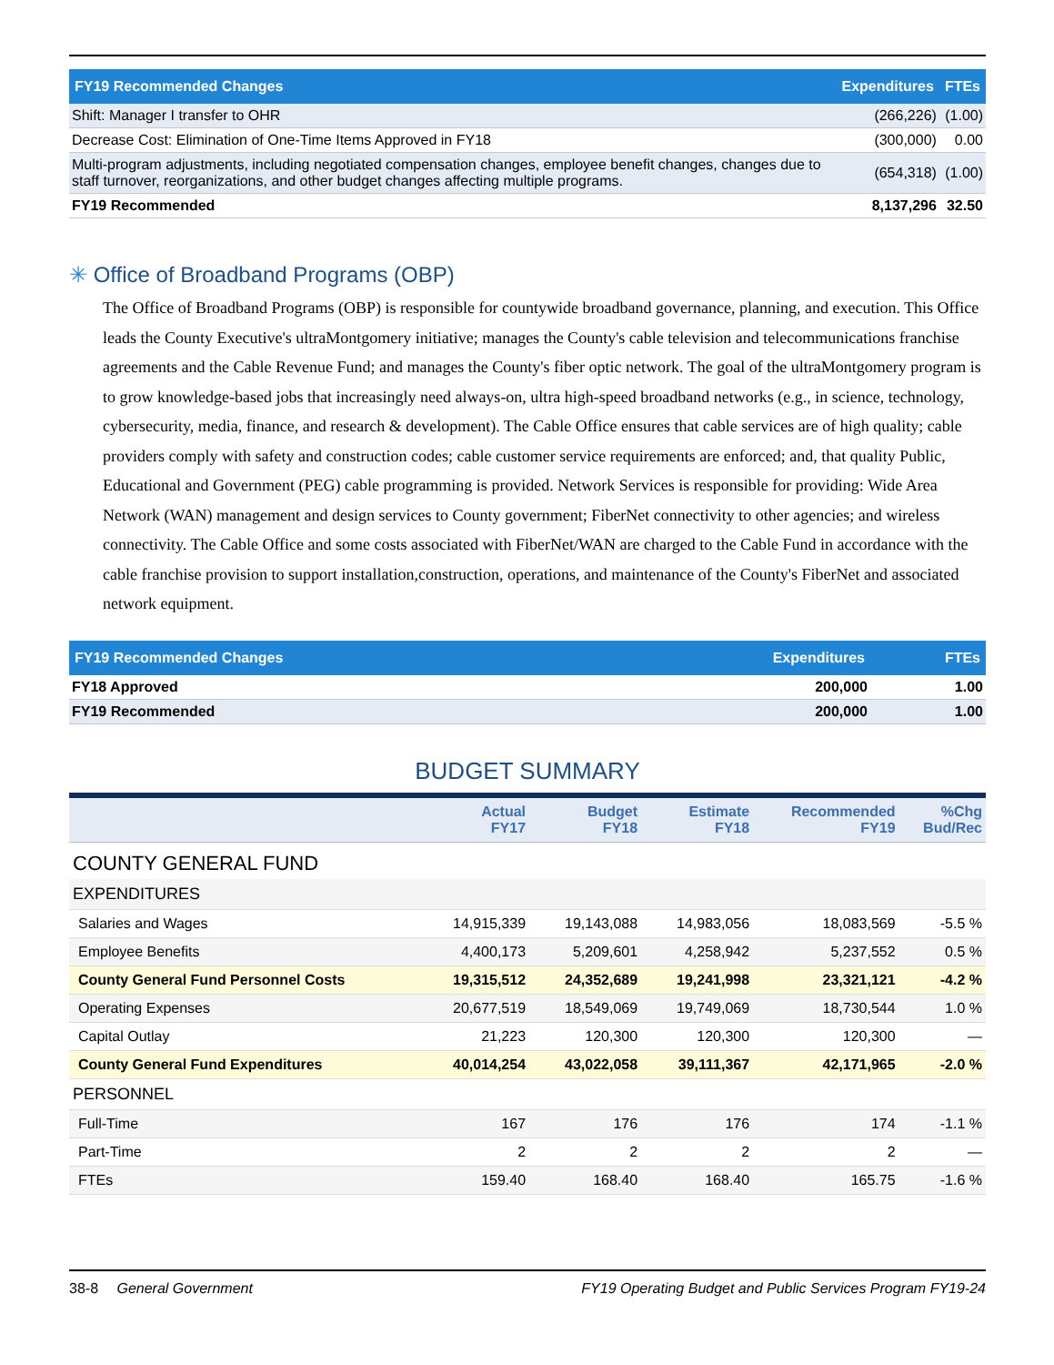| FY19 Recommended Changes | Expenditures | FTEs |
| --- | --- | --- |
| Shift: Manager I transfer to OHR | (266,226) | (1.00) |
| Decrease Cost: Elimination of One-Time Items Approved in FY18 | (300,000) | 0.00 |
| Multi-program adjustments, including negotiated compensation changes, employee benefit changes, changes due to staff turnover, reorganizations, and other budget changes affecting multiple programs. | (654,318) | (1.00) |
| FY19 Recommended | 8,137,296 | 32.50 |
✳ Office of Broadband Programs (OBP)
The Office of Broadband Programs (OBP) is responsible for countywide broadband governance, planning, and execution. This Office leads the County Executive's ultraMontgomery initiative; manages the County's cable television and telecommunications franchise agreements and the Cable Revenue Fund; and manages the County's fiber optic network. The goal of the ultraMontgomery program is to grow knowledge-based jobs that increasingly need always-on, ultra high-speed broadband networks (e.g., in science, technology, cybersecurity, media, finance, and research & development). The Cable Office ensures that cable services are of high quality; cable providers comply with safety and construction codes; cable customer service requirements are enforced; and, that quality Public, Educational and Government (PEG) cable programming is provided. Network Services is responsible for providing: Wide Area Network (WAN) management and design services to County government; FiberNet connectivity to other agencies; and wireless connectivity. The Cable Office and some costs associated with FiberNet/WAN are charged to the Cable Fund in accordance with the cable franchise provision to support installation,construction, operations, and maintenance of the County's FiberNet and associated network equipment.
| FY19 Recommended Changes | Expenditures | FTEs |
| --- | --- | --- |
| FY18 Approved | 200,000 | 1.00 |
| FY19 Recommended | 200,000 | 1.00 |
BUDGET SUMMARY
| | Actual FY17 | Budget FY18 | Estimate FY18 | Recommended FY19 | %Chg Bud/Rec |
| --- | --- | --- | --- | --- | --- |
| COUNTY GENERAL FUND | | | | | |
| EXPENDITURES | | | | | |
| Salaries and Wages | 14,915,339 | 19,143,088 | 14,983,056 | 18,083,569 | -5.5 % |
| Employee Benefits | 4,400,173 | 5,209,601 | 4,258,942 | 5,237,552 | 0.5 % |
| County General Fund Personnel Costs | 19,315,512 | 24,352,689 | 19,241,998 | 23,321,121 | -4.2 % |
| Operating Expenses | 20,677,519 | 18,549,069 | 19,749,069 | 18,730,544 | 1.0 % |
| Capital Outlay | 21,223 | 120,300 | 120,300 | 120,300 | — |
| County General Fund Expenditures | 40,014,254 | 43,022,058 | 39,111,367 | 42,171,965 | -2.0 % |
| PERSONNEL | | | | | |
| Full-Time | 167 | 176 | 176 | 174 | -1.1 % |
| Part-Time | 2 | 2 | 2 | 2 | — |
| FTEs | 159.40 | 168.40 | 168.40 | 165.75 | -1.6 % |
38-8 General Government FY19 Operating Budget and Public Services Program FY19-24